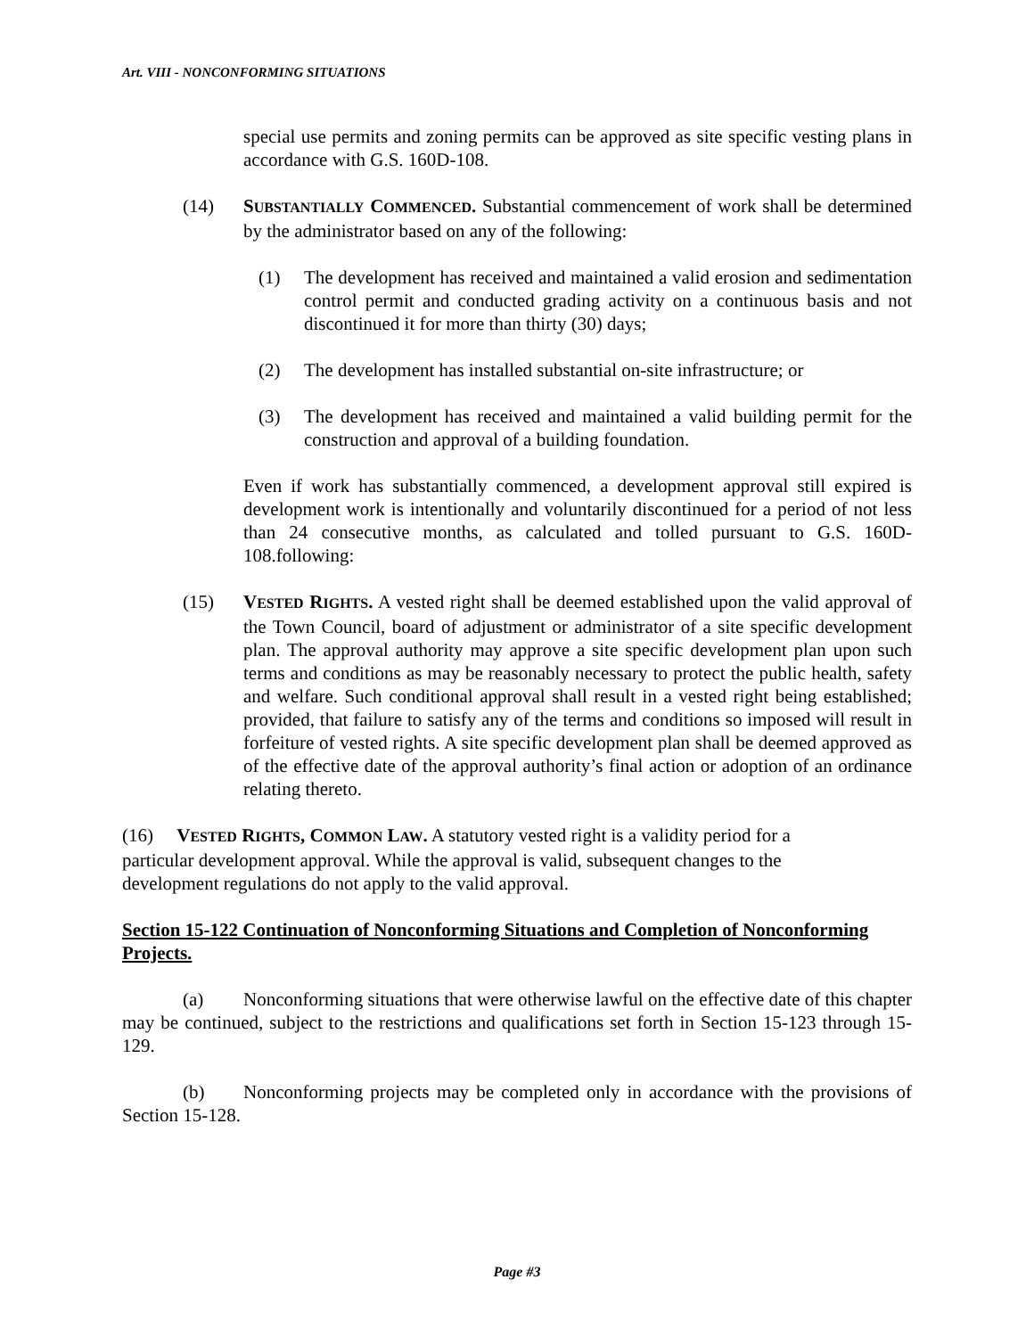Art. VIII - NONCONFORMING SITUATIONS
special use permits and zoning permits can be approved as site specific vesting plans in accordance with G.S. 160D-108.
(14) SUBSTANTIALLY COMMENCED. Substantial commencement of work shall be determined by the administrator based on any of the following:
(1) The development has received and maintained a valid erosion and sedimentation control permit and conducted grading activity on a continuous basis and not discontinued it for more than thirty (30) days;
(2) The development has installed substantial on-site infrastructure; or
(3) The development has received and maintained a valid building permit for the construction and approval of a building foundation.
Even if work has substantially commenced, a development approval still expired is development work is intentionally and voluntarily discontinued for a period of not less than 24 consecutive months, as calculated and tolled pursuant to G.S. 160D-108.following:
(15) VESTED RIGHTS. A vested right shall be deemed established upon the valid approval of the Town Council, board of adjustment or administrator of a site specific development plan. The approval authority may approve a site specific development plan upon such terms and conditions as may be reasonably necessary to protect the public health, safety and welfare. Such conditional approval shall result in a vested right being established; provided, that failure to satisfy any of the terms and conditions so imposed will result in forfeiture of vested rights. A site specific development plan shall be deemed approved as of the effective date of the approval authority’s final action or adoption of an ordinance relating thereto.
(16) VESTED RIGHTS, COMMON LAW. A statutory vested right is a validity period for a particular development approval. While the approval is valid, subsequent changes to the development regulations do not apply to the valid approval.
Section 15-122 Continuation of Nonconforming Situations and Completion of Nonconforming Projects.
(a) Nonconforming situations that were otherwise lawful on the effective date of this chapter may be continued, subject to the restrictions and qualifications set forth in Section 15-123 through 15-129.
(b) Nonconforming projects may be completed only in accordance with the provisions of Section 15-128.
Page #3